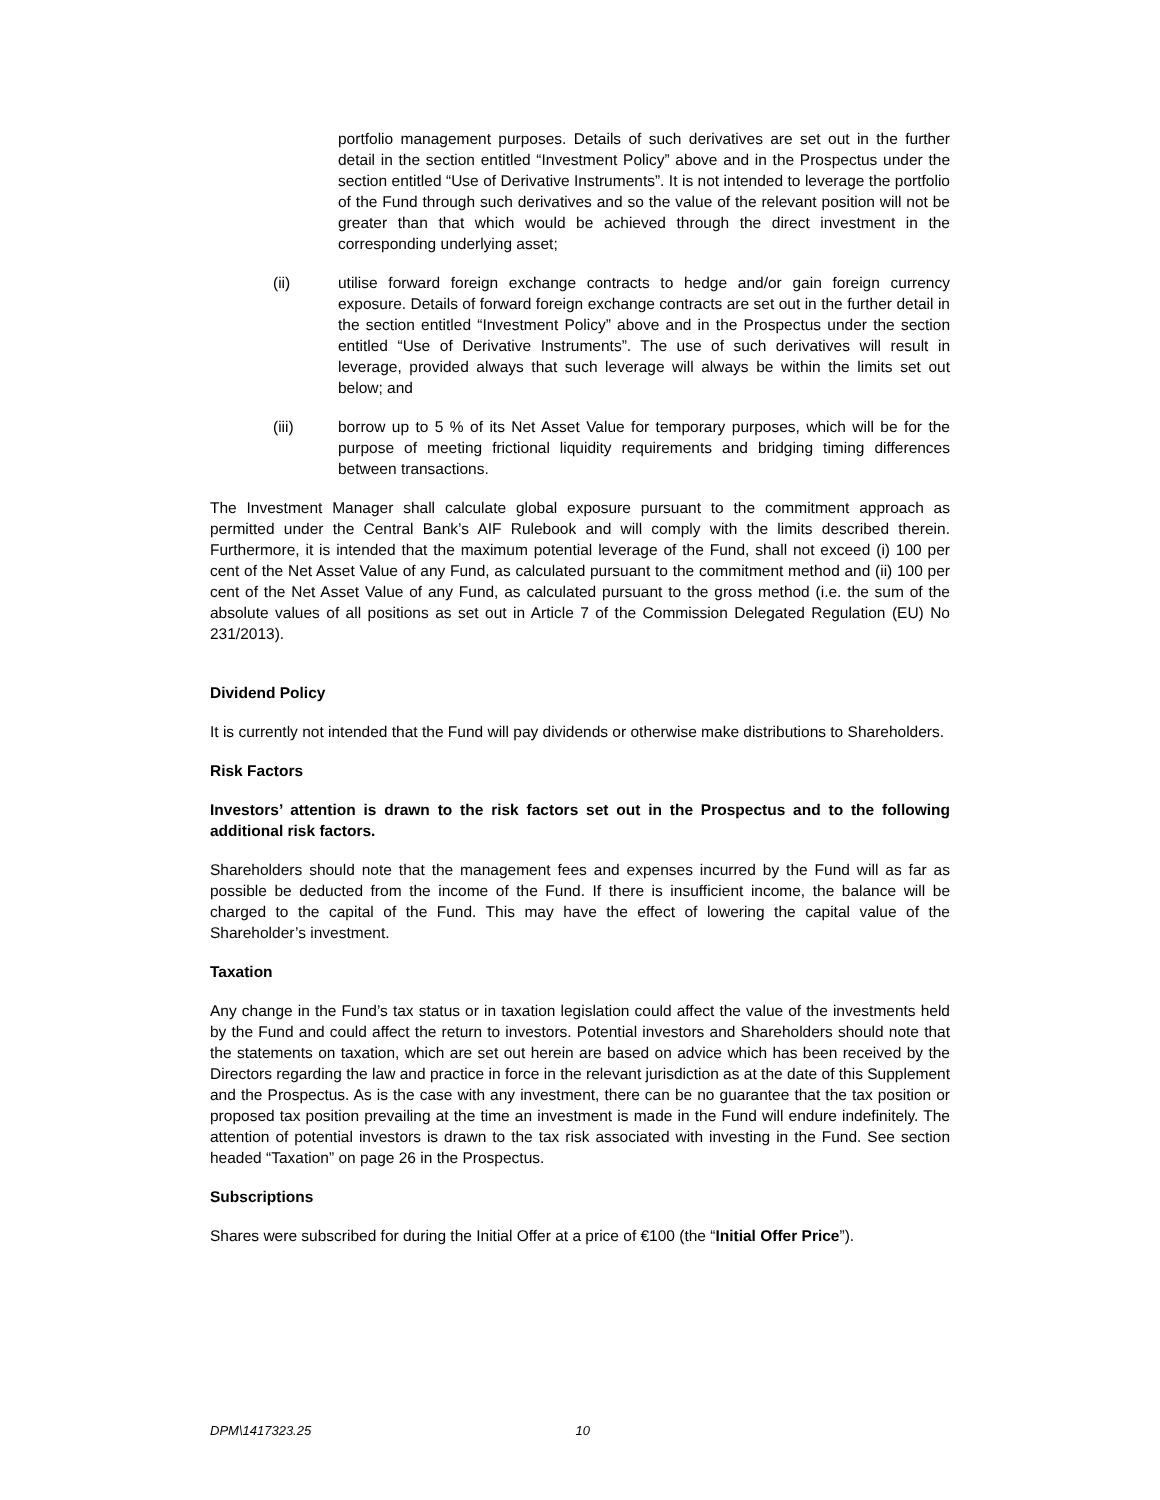portfolio management purposes. Details of such derivatives are set out in the further detail in the section entitled “Investment Policy” above and in the Prospectus under the section entitled “Use of Derivative Instruments”. It is not intended to leverage the portfolio of the Fund through such derivatives and so the value of the relevant position will not be greater than that which would be achieved through the direct investment in the corresponding underlying asset;
(ii) utilise forward foreign exchange contracts to hedge and/or gain foreign currency exposure. Details of forward foreign exchange contracts are set out in the further detail in the section entitled “Investment Policy” above and in the Prospectus under the section entitled “Use of Derivative Instruments”. The use of such derivatives will result in leverage, provided always that such leverage will always be within the limits set out below; and
(iii) borrow up to 5 % of its Net Asset Value for temporary purposes, which will be for the purpose of meeting frictional liquidity requirements and bridging timing differences between transactions.
The Investment Manager shall calculate global exposure pursuant to the commitment approach as permitted under the Central Bank’s AIF Rulebook and will comply with the limits described therein. Furthermore, it is intended that the maximum potential leverage of the Fund, shall not exceed (i) 100 per cent of the Net Asset Value of any Fund, as calculated pursuant to the commitment method and (ii) 100 per cent of the Net Asset Value of any Fund, as calculated pursuant to the gross method (i.e. the sum of the absolute values of all positions as set out in Article 7 of the Commission Delegated Regulation (EU) No 231/2013).
Dividend Policy
It is currently not intended that the Fund will pay dividends or otherwise make distributions to Shareholders.
Risk Factors
Investors’ attention is drawn to the risk factors set out in the Prospectus and to the following additional risk factors.
Shareholders should note that the management fees and expenses incurred by the Fund will as far as possible be deducted from the income of the Fund. If there is insufficient income, the balance will be charged to the capital of the Fund. This may have the effect of lowering the capital value of the Shareholder’s investment.
Taxation
Any change in the Fund’s tax status or in taxation legislation could affect the value of the investments held by the Fund and could affect the return to investors. Potential investors and Shareholders should note that the statements on taxation, which are set out herein are based on advice which has been received by the Directors regarding the law and practice in force in the relevant jurisdiction as at the date of this Supplement and the Prospectus. As is the case with any investment, there can be no guarantee that the tax position or proposed tax position prevailing at the time an investment is made in the Fund will endure indefinitely. The attention of potential investors is drawn to the tax risk associated with investing in the Fund. See section headed “Taxation” on page 26 in the Prospectus.
Subscriptions
Shares were subscribed for during the Initial Offer at a price of €100 (the “Initial Offer Price”).
DPM\1417323.25 10